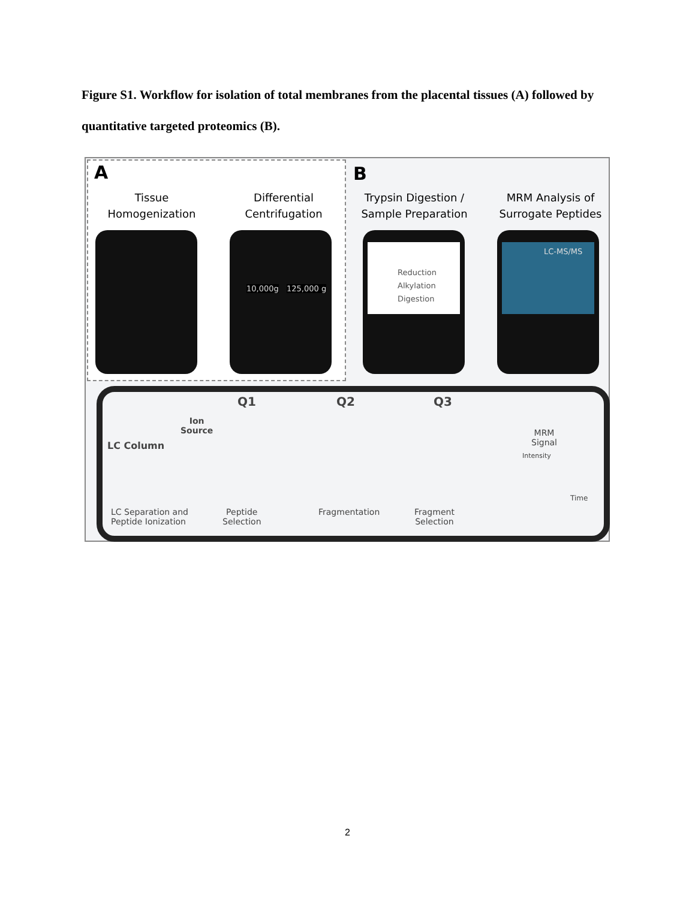Figure S1. Workflow for isolation of total membranes from the placental tissues (A) followed by quantitative targeted proteomics (B).
A B
Tissue
Homogenization
Differential
Centrifugation
Trypsin Digestion /
Sample Preparation
MRM Analysis of
Surrogate Peptides
10,000g 125,000 g
Reduction
Alkylation
Digestion
LC-MS/MS
Q1 Q2 Q3
Ion
Source
LC Column
Intensity
MRM
Signal
Time
LC Separation and
Peptide Ionization
Peptide
Selection
Fragmentation
Fragment
Selection
2